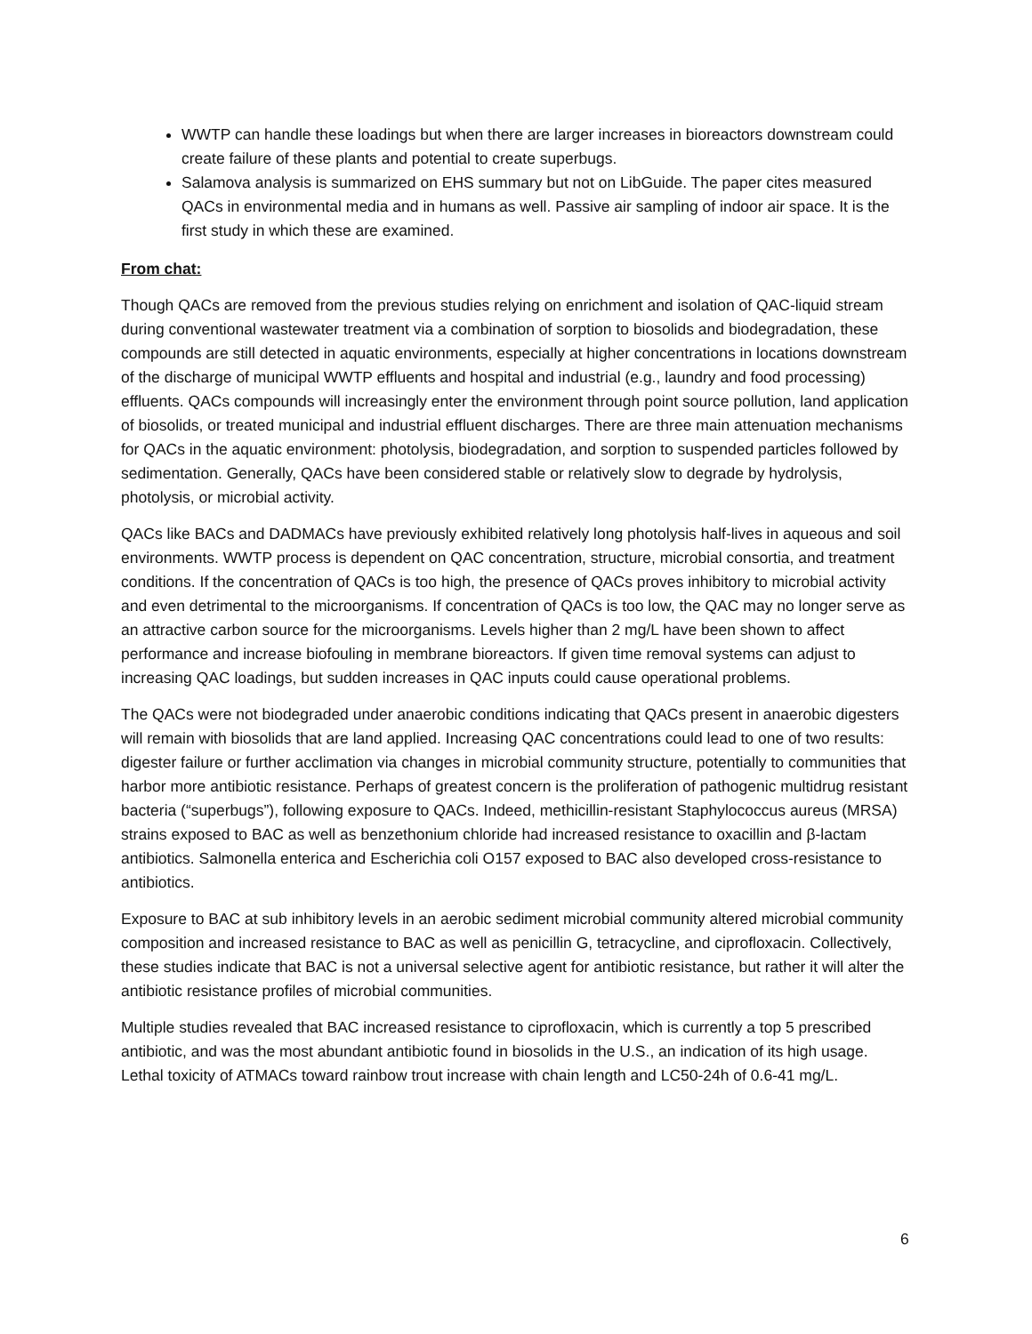WWTP can handle these loadings but when there are larger increases in bioreactors downstream could create failure of these plants and potential to create superbugs.
Salamova analysis is summarized on EHS summary but not on LibGuide. The paper cites measured QACs in environmental media and in humans as well. Passive air sampling of indoor air space. It is the first study in which these are examined.
From chat:
Though QACs are removed from the previous studies relying on enrichment and isolation of QAC-liquid stream during conventional wastewater treatment via a combination of sorption to biosolids and biodegradation, these compounds are still detected in aquatic environments, especially at higher concentrations in locations downstream of the discharge of municipal WWTP effluents and hospital and industrial (e.g., laundry and food processing) effluents. QACs compounds will increasingly enter the environment through point source pollution, land application of biosolids, or treated municipal and industrial effluent discharges. There are three main attenuation mechanisms for QACs in the aquatic environment: photolysis, biodegradation, and sorption to suspended particles followed by sedimentation. Generally, QACs have been considered stable or relatively slow to degrade by hydrolysis, photolysis, or microbial activity.
QACs like BACs and DADMACs have previously exhibited relatively long photolysis half-lives in aqueous and soil environments. WWTP process is dependent on QAC concentration, structure, microbial consortia, and treatment conditions. If the concentration of QACs is too high, the presence of QACs proves inhibitory to microbial activity and even detrimental to the microorganisms. If concentration of QACs is too low, the QAC may no longer serve as an attractive carbon source for the microorganisms. Levels higher than 2 mg/L have been shown to affect performance and increase biofouling in membrane bioreactors. If given time removal systems can adjust to increasing QAC loadings, but sudden increases in QAC inputs could cause operational problems.
The QACs were not biodegraded under anaerobic conditions indicating that QACs present in anaerobic digesters will remain with biosolids that are land applied. Increasing QAC concentrations could lead to one of two results: digester failure or further acclimation via changes in microbial community structure, potentially to communities that harbor more antibiotic resistance. Perhaps of greatest concern is the proliferation of pathogenic multidrug resistant bacteria (“superbugs”), following exposure to QACs. Indeed, methicillin-resistant Staphylococcus aureus (MRSA) strains exposed to BAC as well as benzethonium chloride had increased resistance to oxacillin and β-lactam antibiotics. Salmonella enterica and Escherichia coli O157 exposed to BAC also developed cross-resistance to antibiotics.
Exposure to BAC at sub inhibitory levels in an aerobic sediment microbial community altered microbial community composition and increased resistance to BAC as well as penicillin G, tetracycline, and ciprofloxacin. Collectively, these studies indicate that BAC is not a universal selective agent for antibiotic resistance, but rather it will alter the antibiotic resistance profiles of microbial communities.
Multiple studies revealed that BAC increased resistance to ciprofloxacin, which is currently a top 5 prescribed antibiotic, and was the most abundant antibiotic found in biosolids in the U.S., an indication of its high usage. Lethal toxicity of ATMACs toward rainbow trout increase with chain length and LC50-24h of 0.6-41 mg/L.
6